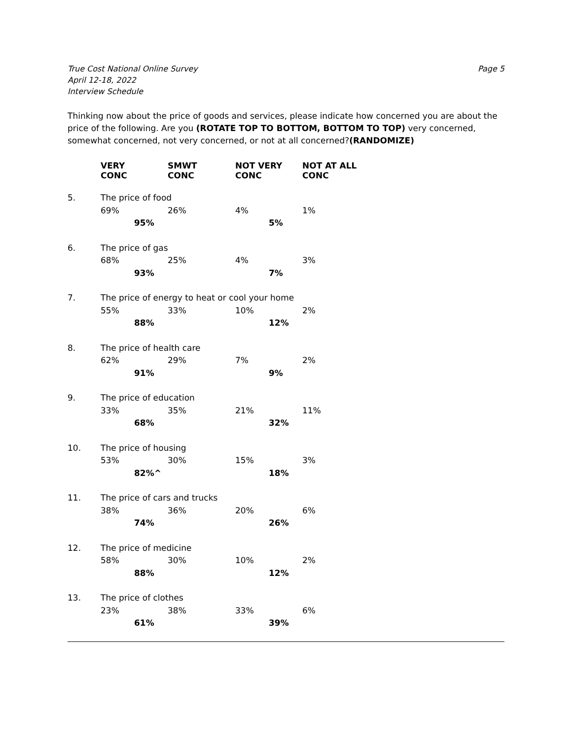True Cost National Online Survey
April 12-18, 2022
Interview Schedule
Page 5
Thinking now about the price of goods and services, please indicate how concerned you are about the price of the following. Are you (ROTATE TOP TO BOTTOM, BOTTOM TO TOP) very concerned, somewhat concerned, not very concerned, or not at all concerned?(RANDOMIZE)
| | VERY CONC | SMWT CONC | NOT VERY CONC | NOT AT ALL CONC |
| 5. | The price of food | | | |
| | 69% | 26% | 4% | 1% |
| | 95% | | 5% | |
| 6. | The price of gas | | | |
| | 68% | 25% | 4% | 3% |
| | 93% | | 7% | |
| 7. | The price of energy to heat or cool your home | | | |
| | 55% | 33% | 10% | 2% |
| | 88% | | 12% | |
| 8. | The price of health care | | | |
| | 62% | 29% | 7% | 2% |
| | 91% | | 9% | |
| 9. | The price of education | | | |
| | 33% | 35% | 21% | 11% |
| | 68% | | 32% | |
| 10. | The price of housing | | | |
| | 53% | 30% | 15% | 3% |
| | 82%^ | | 18% | |
| 11. | The price of cars and trucks | | | |
| | 38% | 36% | 20% | 6% |
| | 74% | | 26% | |
| 12. | The price of medicine | | | |
| | 58% | 30% | 10% | 2% |
| | 88% | | 12% | |
| 13. | The price of clothes | | | |
| | 23% | 38% | 33% | 6% |
| | 61% | | 39% | |